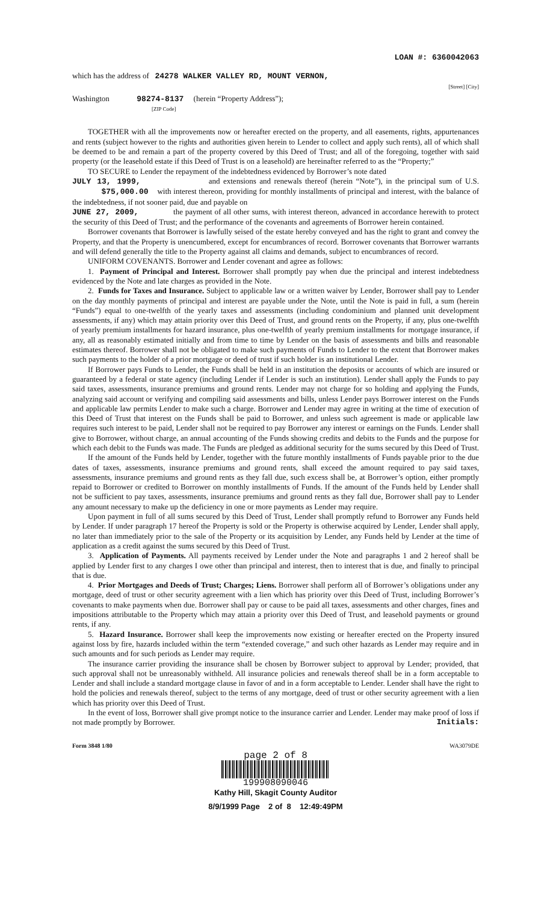LOAN #: 6360042063
which has the address of 24278 WALKER VALLEY RD, MOUNT VERNON,
[Street] [City]
Washington 98274-8137 (herein “Property Address”);
[ZIP Code]
TOGETHER with all the improvements now or hereafter erected on the property, and all easements, rights, appurtenances and rents (subject however to the rights and authorities given herein to Lender to collect and apply such rents), all of which shall be deemed to be and remain a part of the property covered by this Deed of Trust; and all of the foregoing, together with said property (or the leasehold estate if this Deed of Trust is on a leasehold) are hereinafter referred to as the “Property;”
TO SECURE to Lender the repayment of the indebtedness evidenced by Borrower’s note dated
JULY 13, 1999, and extensions and renewals thereof (herein “Note”), in the principal sum of U.S. $75,000.00 with interest thereon, providing for monthly installments of principal and interest, with the balance of the indebtedness, if not sooner paid, due and payable on
JUNE 27, 2009, the payment of all other sums, with interest thereon, advanced in accordance herewith to protect the security of this Deed of Trust; and the performance of the covenants and agreements of Borrower herein contained.
Borrower covenants that Borrower is lawfully seised of the estate hereby conveyed and has the right to grant and convey the Property, and that the Property is unencumbered, except for encumbrances of record. Borrower covenants that Borrower warrants and will defend generally the title to the Property against all claims and demands, subject to encumbrances of record.
UNIFORM COVENANTS. Borrower and Lender covenant and agree as follows:
1. Payment of Principal and Interest. Borrower shall promptly pay when due the principal and interest indebtedness evidenced by the Note and late charges as provided in the Note.
2. Funds for Taxes and Insurance. Subject to applicable law or a written waiver by Lender, Borrower shall pay to Lender on the day monthly payments of principal and interest are payable under the Note, until the Note is paid in full, a sum (herein “Funds”) equal to one-twelfth of the yearly taxes and assessments (including condominium and planned unit development assessments, if any) which may attain priority over this Deed of Trust, and ground rents on the Property, if any, plus one-twelfth of yearly premium installments for hazard insurance, plus one-twelfth of yearly premium installments for mortgage insurance, if any, all as reasonably estimated initially and from time to time by Lender on the basis of assessments and bills and reasonable estimates thereof. Borrower shall not be obligated to make such payments of Funds to Lender to the extent that Borrower makes such payments to the holder of a prior mortgage or deed of trust if such holder is an institutional Lender.
If Borrower pays Funds to Lender, the Funds shall be held in an institution the deposits or accounts of which are insured or guaranteed by a federal or state agency (including Lender if Lender is such an institution). Lender shall apply the Funds to pay said taxes, assessments, insurance premiums and ground rents. Lender may not charge for so holding and applying the Funds, analyzing said account or verifying and compiling said assessments and bills, unless Lender pays Borrower interest on the Funds and applicable law permits Lender to make such a charge. Borrower and Lender may agree in writing at the time of execution of this Deed of Trust that interest on the Funds shall be paid to Borrower, and unless such agreement is made or applicable law requires such interest to be paid, Lender shall not be required to pay Borrower any interest or earnings on the Funds. Lender shall give to Borrower, without charge, an annual accounting of the Funds showing credits and debits to the Funds and the purpose for which each debit to the Funds was made. The Funds are pledged as additional security for the sums secured by this Deed of Trust.
If the amount of the Funds held by Lender, together with the future monthly installments of Funds payable prior to the due dates of taxes, assessments, insurance premiums and ground rents, shall exceed the amount required to pay said taxes, assessments, insurance premiums and ground rents as they fall due, such excess shall be, at Borrower’s option, either promptly repaid to Borrower or credited to Borrower on monthly installments of Funds. If the amount of the Funds held by Lender shall not be sufficient to pay taxes, assessments, insurance premiums and ground rents as they fall due, Borrower shall pay to Lender any amount necessary to make up the deficiency in one or more payments as Lender may require.
Upon payment in full of all sums secured by this Deed of Trust, Lender shall promptly refund to Borrower any Funds held by Lender. If under paragraph 17 hereof the Property is sold or the Property is otherwise acquired by Lender, Lender shall apply, no later than immediately prior to the sale of the Property or its acquisition by Lender, any Funds held by Lender at the time of application as a credit against the sums secured by this Deed of Trust.
3. Application of Payments. All payments received by Lender under the Note and paragraphs 1 and 2 hereof shall be applied by Lender first to any charges I owe other than principal and interest, then to interest that is due, and finally to principal that is due.
4. Prior Mortgages and Deeds of Trust; Charges; Liens. Borrower shall perform all of Borrower’s obligations under any mortgage, deed of trust or other security agreement with a lien which has priority over this Deed of Trust, including Borrower’s covenants to make payments when due. Borrower shall pay or cause to be paid all taxes, assessments and other charges, fines and impositions attributable to the Property which may attain a priority over this Deed of Trust, and leasehold payments or ground rents, if any.
5. Hazard Insurance. Borrower shall keep the improvements now existing or hereafter erected on the Property insured against loss by fire, hazards included within the term “extended coverage,” and such other hazards as Lender may require and in such amounts and for such periods as Lender may require.
The insurance carrier providing the insurance shall be chosen by Borrower subject to approval by Lender; provided, that such approval shall not be unreasonably withheld. All insurance policies and renewals thereof shall be in a form acceptable to Lender and shall include a standard mortgage clause in favor of and in a form acceptable to Lender. Lender shall have the right to hold the policies and renewals thereof, subject to the terms of any mortgage, deed of trust or other security agreement with a lien which has priority over this Deed of Trust.
In the event of loss, Borrower shall give prompt notice to the insurance carrier and Lender. Lender may make proof of loss if not made promptly by Borrower. Initials:
Form 3848 1/80 WA3079DE
page 2 of 8
199908090046
Kathy Hill, Skagit County Auditor
8/9/1999 Page 2 of 8 12:49:49PM